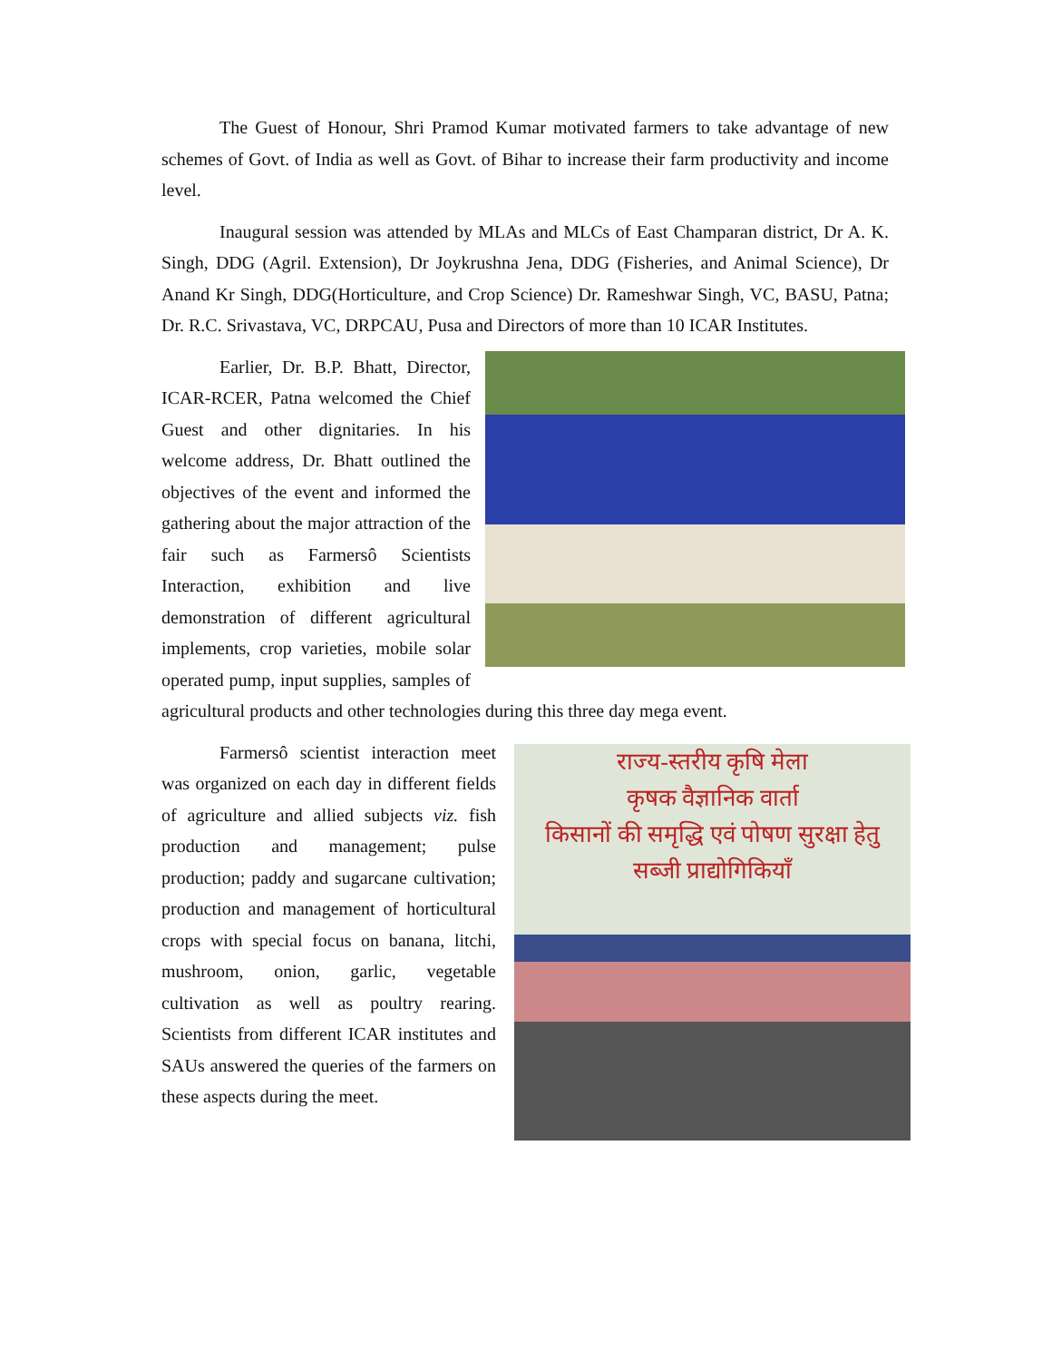The Guest of Honour, Shri Pramod Kumar motivated farmers to take advantage of new schemes of Govt. of India as well as Govt. of Bihar to increase their farm productivity and income level.
Inaugural session was attended by MLAs and MLCs of East Champaran district, Dr A. K. Singh, DDG (Agril. Extension), Dr Joykrushna Jena, DDG (Fisheries, and Animal Science), Dr Anand Kr Singh, DDG(Horticulture, and Crop Science) Dr. Rameshwar Singh, VC, BASU, Patna; Dr. R.C. Srivastava, VC, DRPCAU, Pusa and Directors of more than 10 ICAR Institutes.
Earlier, Dr. B.P. Bhatt, Director, ICAR-RCER, Patna welcomed the Chief Guest and other dignitaries. In his welcome address, Dr. Bhatt outlined the objectives of the event and informed the gathering about the major attraction of the fair such as Farmersô Scientists Interaction, exhibition and live demonstration of different agricultural implements, crop varieties, mobile solar operated pump, input supplies, samples of agricultural products and other technologies during this three day mega event.
राज्य-स्तरीय कृषि मेला
कृषक वैज्ञानिक वार्ता
किसानों की समृद्धि एवं पोषण सुरक्षा हेतु
सब्जी प्राद्योगिकियाँ
Farmersô scientist interaction meet was organized on each day in different fields of agriculture and allied subjects viz. fish production and management; pulse production; paddy and sugarcane cultivation; production and management of horticultural crops with special focus on banana, litchi, mushroom, onion, garlic, vegetable cultivation as well as poultry rearing. Scientists from different ICAR institutes and SAUs answered the queries of the farmers on these aspects during the meet.